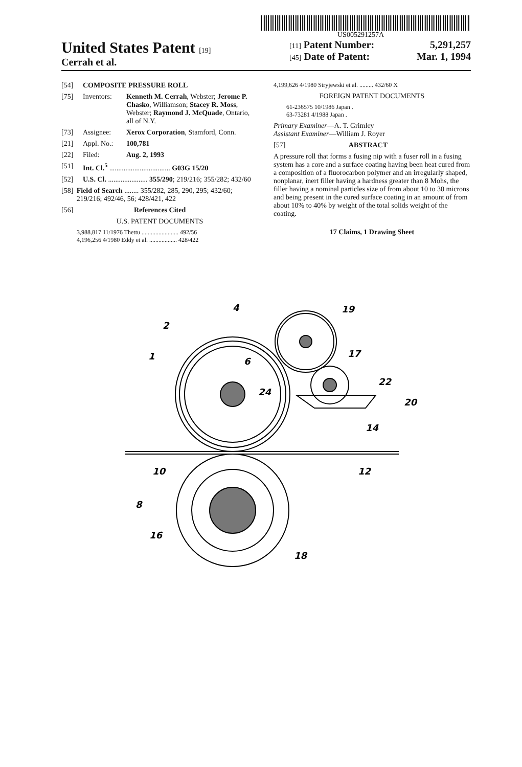US005291257A
United States Patent [19]
Cerrah et al.
[11] Patent Number: 5,291,257
[45] Date of Patent: Mar. 1, 1994
[54] COMPOSITE PRESSURE ROLL
[75] Inventors: Kenneth M. Cerrah, Webster; Jerome P. Chasko, Williamson; Stacey R. Moss, Webster; Raymond J. McQuade, Ontario, all of N.Y.
[73] Assignee: Xerox Corporation, Stamford, Conn.
[21] Appl. No.: 100,781
[22] Filed: Aug. 2, 1993
[51] Int. Cl.<sup>5</sup> .................................. G03G 15/20
[52] U.S. Cl. ...................... 355/290; 219/216; 355/282; 432/60
[58] Field of Search ........ 355/282, 285, 290, 295; 432/60; 219/216; 492/46, 56; 428/421, 422
[56] References Cited
U.S. PATENT DOCUMENTS
3,988,817 11/1976 Thettu ........................ 492/56
4,196,256 4/1980 Eddy et al. .................. 428/422
4,199,626 4/1980 Stryjewski et al. ......... 432/60 X
FOREIGN PATENT DOCUMENTS
61-236575 10/1986 Japan .
63-73281 4/1988 Japan .
Primary Examiner—A. T. Grimley
Assistant Examiner—William J. Royer
[57] ABSTRACT
A pressure roll that forms a fusing nip with a fuser roll in a fusing system has a core and a surface coating having been heat cured from a composition of a fluorocarbon polymer and an irregularly shaped, nonplanar, inert filler having a hardness greater than 8 Mohs, the filler having a nominal particles size of from about 10 to 30 microns and being present in the cured surface coating in an amount of from about 10% to 40% by weight of the total solids weight of the coating.
17 Claims, 1 Drawing Sheet
1
2
4
6
8
10
12
14
16
18
19
20
22
24
17